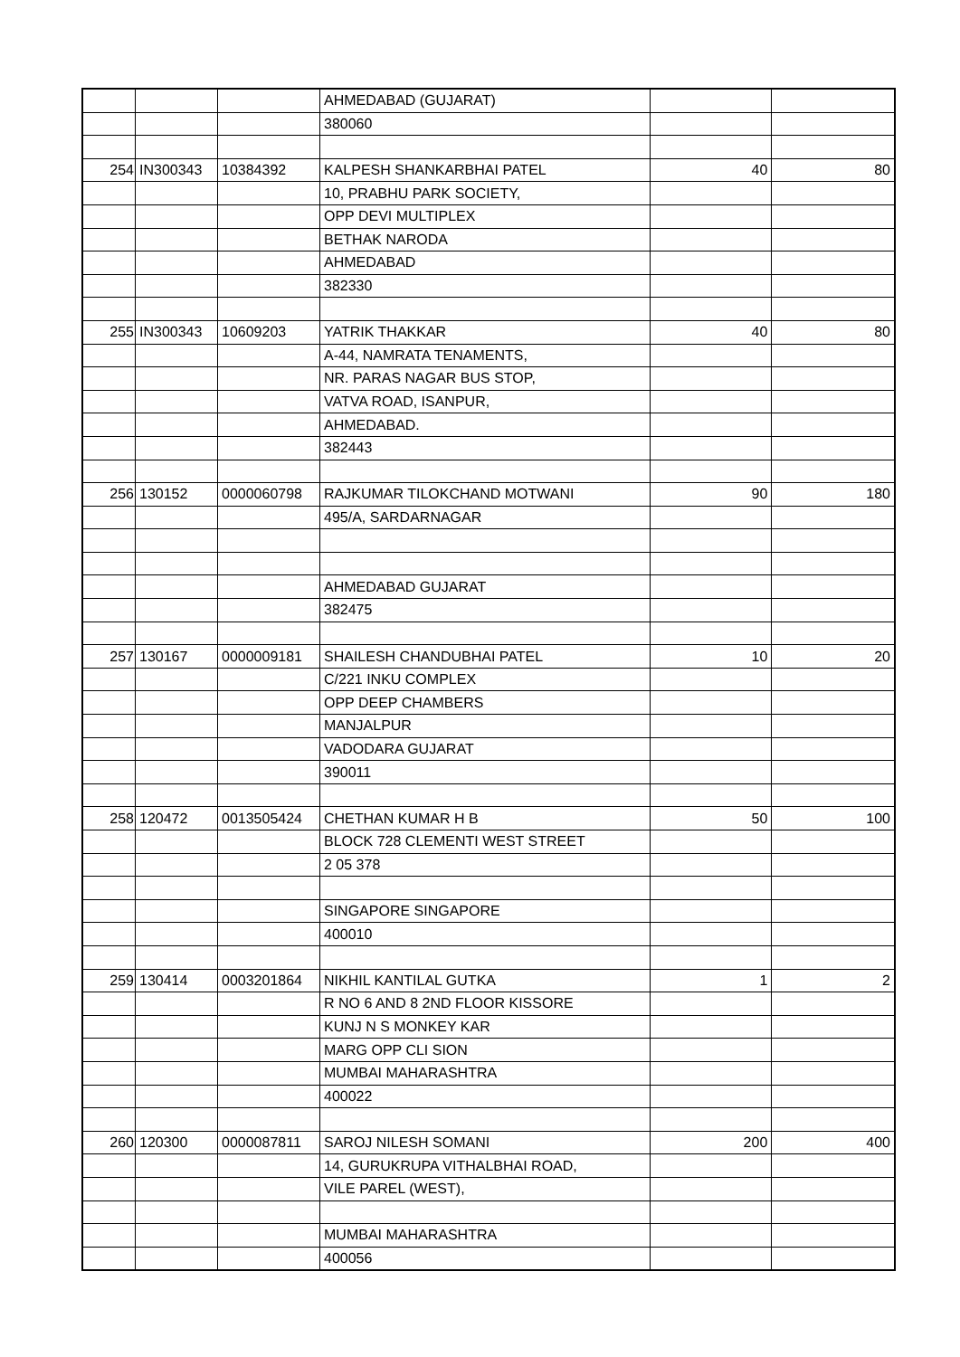| | | | AHMEDABAD (GUJARAT) | | |
| | | | 380060 | | |
| 254 | IN300343 | 10384392 | KALPESH SHANKARBHAI PATEL | 40 | 80 |
| | | | 10, PRABHU PARK SOCIETY, | | |
| | | | OPP DEVI MULTIPLEX | | |
| | | | BETHAK NARODA | | |
| | | | AHMEDABAD | | |
| | | | 382330 | | |
| 255 | IN300343 | 10609203 | YATRIK THAKKAR | 40 | 80 |
| | | | A-44, NAMRATA TENAMENTS, | | |
| | | | NR. PARAS NAGAR BUS STOP, | | |
| | | | VATVA ROAD, ISANPUR, | | |
| | | | AHMEDABAD. | | |
| | | | 382443 | | |
| 256 | 130152 | 0000060798 | RAJKUMAR TILOKCHAND MOTWANI | 90 | 180 |
| | | | 495/A, SARDARNAGAR | | |
| | | | AHMEDABAD GUJARAT | | |
| | | | 382475 | | |
| 257 | 130167 | 0000009181 | SHAILESH CHANDUBHAI PATEL | 10 | 20 |
| | | | C/221 INKU COMPLEX | | |
| | | | OPP DEEP CHAMBERS | | |
| | | | MANJALPUR | | |
| | | | VADODARA GUJARAT | | |
| | | | 390011 | | |
| 258 | 120472 | 0013505424 | CHETHAN KUMAR H B | 50 | 100 |
| | | | BLOCK 728 CLEMENTI WEST STREET | | |
| | | | 2 05 378 | | |
| | | | SINGAPORE SINGAPORE | | |
| | | | 400010 | | |
| 259 | 130414 | 0003201864 | NIKHIL KANTILAL GUTKA | 1 | 2 |
| | | | R NO 6 AND 8 2ND FLOOR KISSORE | | |
| | | | KUNJ N S MONKEY KAR | | |
| | | | MARG OPP CLI SION | | |
| | | | MUMBAI MAHARASHTRA | | |
| | | | 400022 | | |
| 260 | 120300 | 0000087811 | SAROJ NILESH SOMANI | 200 | 400 |
| | | | 14, GURUKRUPA VITHALBHAI ROAD, | | |
| | | | VILE PAREL (WEST), | | |
| | | | MUMBAI MAHARASHTRA | | |
| | | | 400056 | | |